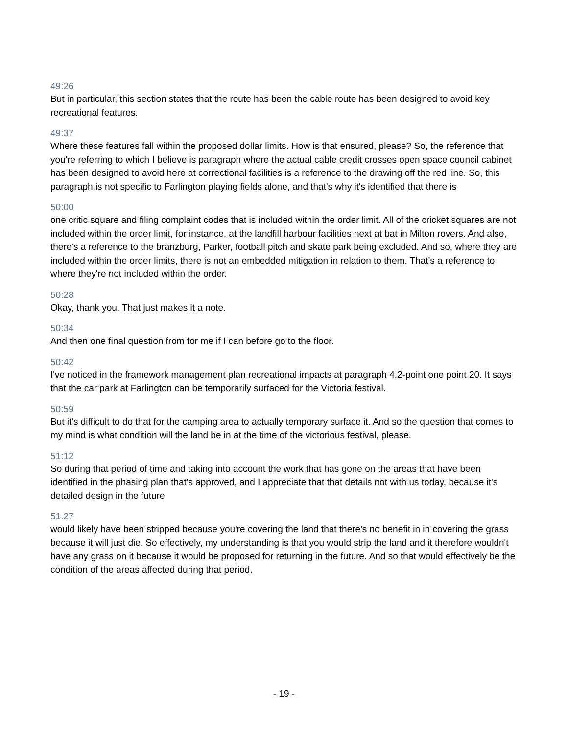49:26
But in particular, this section states that the route has been the cable route has been designed to avoid key recreational features.
49:37
Where these features fall within the proposed dollar limits. How is that ensured, please? So, the reference that you're referring to which I believe is paragraph where the actual cable credit crosses open space council cabinet has been designed to avoid here at correctional facilities is a reference to the drawing off the red line. So, this paragraph is not specific to Farlington playing fields alone, and that's why it's identified that there is
50:00
one critic square and filing complaint codes that is included within the order limit. All of the cricket squares are not included within the order limit, for instance, at the landfill harbour facilities next at bat in Milton rovers. And also, there's a reference to the branzburg, Parker, football pitch and skate park being excluded. And so, where they are included within the order limits, there is not an embedded mitigation in relation to them. That's a reference to where they're not included within the order.
50:28
Okay, thank you. That just makes it a note.
50:34
And then one final question from for me if I can before go to the floor.
50:42
I've noticed in the framework management plan recreational impacts at paragraph 4.2-point one point 20. It says that the car park at Farlington can be temporarily surfaced for the Victoria festival.
50:59
But it's difficult to do that for the camping area to actually temporary surface it. And so the question that comes to my mind is what condition will the land be in at the time of the victorious festival, please.
51:12
So during that period of time and taking into account the work that has gone on the areas that have been identified in the phasing plan that's approved, and I appreciate that that details not with us today, because it's detailed design in the future
51:27
would likely have been stripped because you're covering the land that there's no benefit in in covering the grass because it will just die. So effectively, my understanding is that you would strip the land and it therefore wouldn't have any grass on it because it would be proposed for returning in the future. And so that would effectively be the condition of the areas affected during that period.
- 19 -